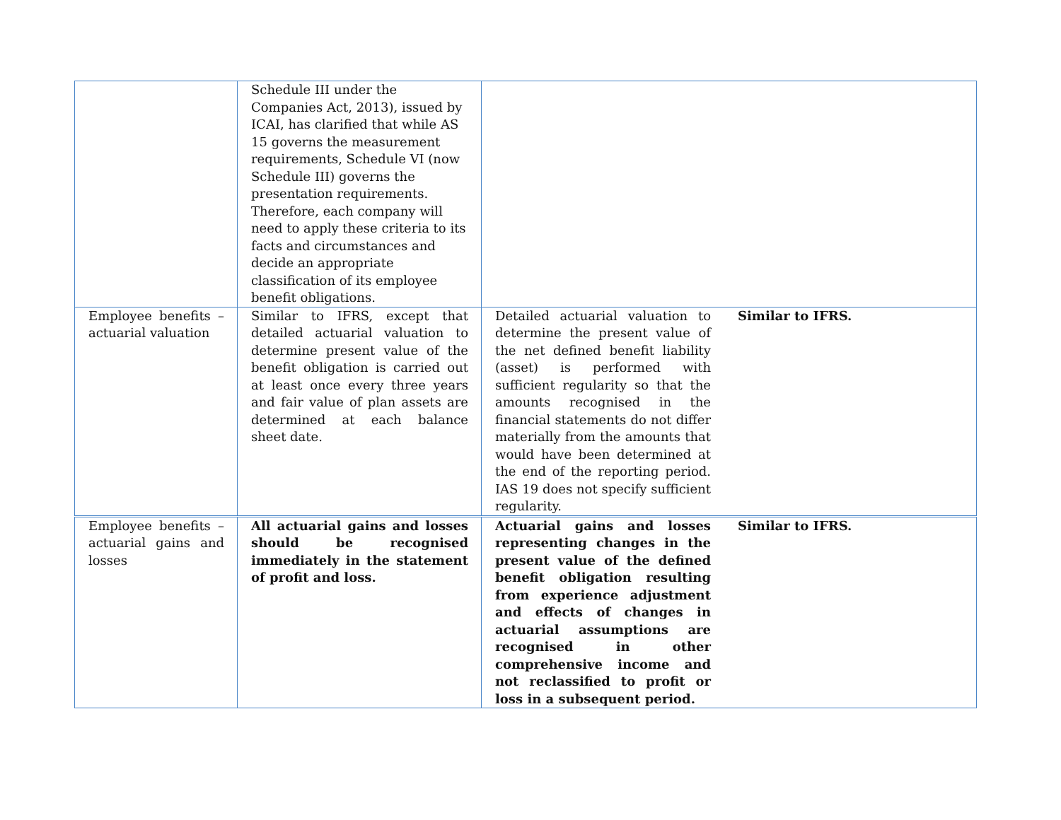| | Schedule III under the Companies Act, 2013), issued by ICAI, has clarified that while AS 15 governs the measurement requirements, Schedule VI (now Schedule III) governs the presentation requirements. Therefore, each company will need to apply these criteria to its facts and circumstances and decide an appropriate classification of its employee benefit obligations. | | |
| Employee benefits – actuarial valuation | Similar to IFRS, except that detailed actuarial valuation to determine present value of the benefit obligation is carried out at least once every three years and fair value of plan assets are determined at each balance sheet date. | Detailed actuarial valuation to determine the present value of the net defined benefit liability (asset) is performed with sufficient regularity so that the amounts recognised in the financial statements do not differ materially from the amounts that would have been determined at the end of the reporting period. IAS 19 does not specify sufficient regularity. | Similar to IFRS. |
| Employee benefits – actuarial gains and losses | All actuarial gains and losses should be recognised immediately in the statement of profit and loss. | Actuarial gains and losses representing changes in the present value of the defined benefit obligation resulting from experience adjustment and effects of changes in actuarial assumptions are recognised in other comprehensive income and not reclassified to profit or loss in a subsequent period. | Similar to IFRS. |